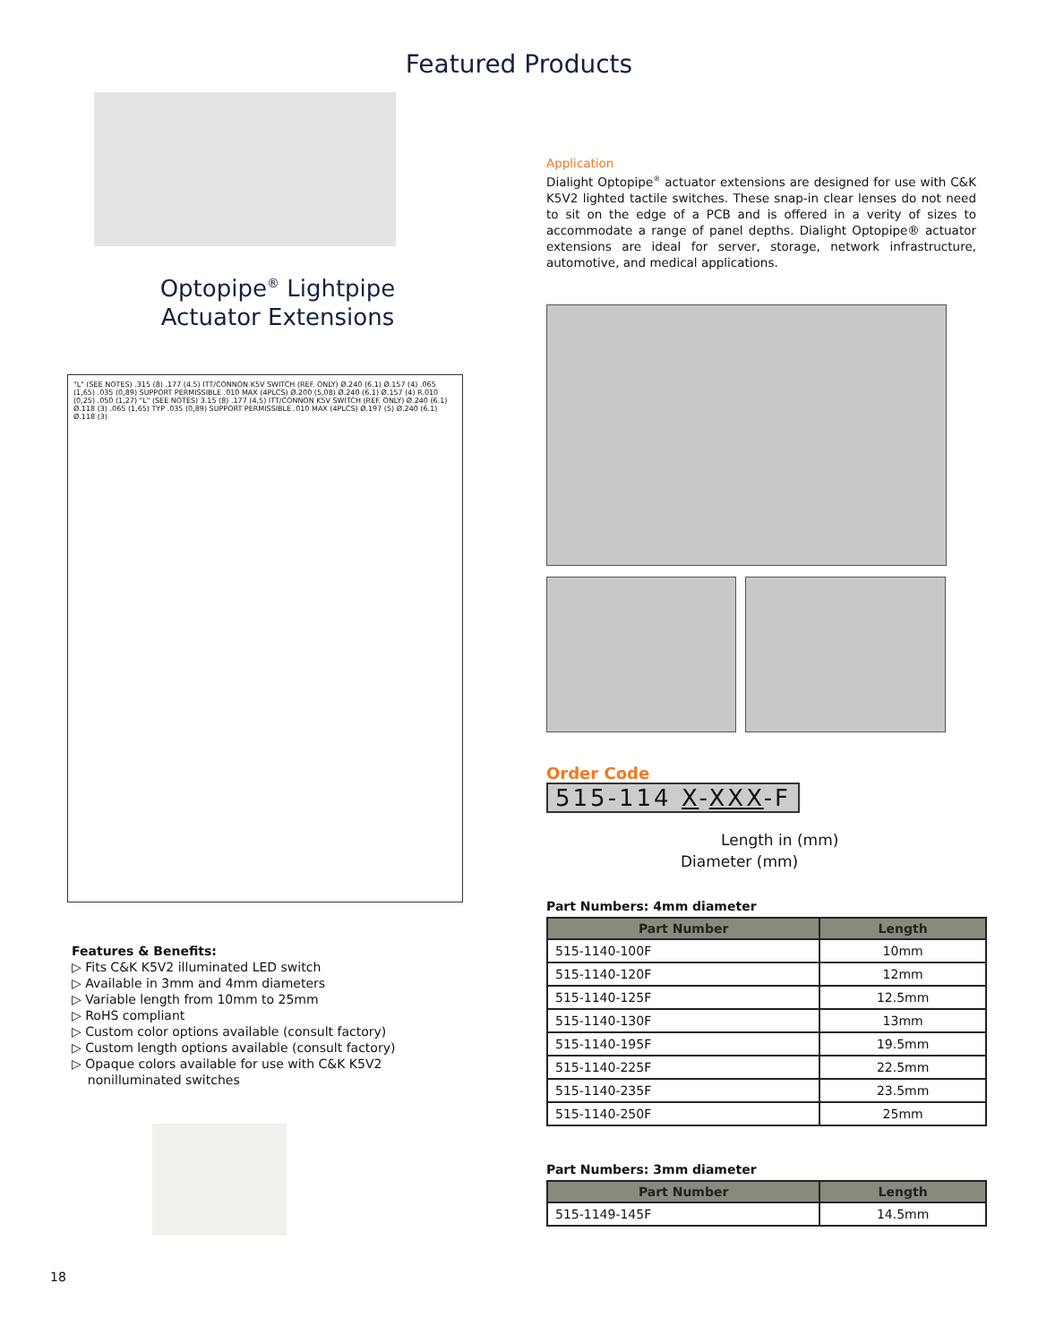Featured Products
Optopipe<sup>®</sup> Lightpipe
Actuator Extensions
"L" (SEE NOTES) .315 (8) .177 (4.5) ITT/CONNON K5V SWITCH (REF. ONLY) Ø.240 (6.1) Ø.157 (4) .065 (1,65) .035 (0,89) SUPPORT PERMISSIBLE .010 MAX (4PLCS) Ø.200 (5,08) Ø.240 (6.1) Ø.157 (4) R.010 (0,25) .050 (1,27) "L" (SEE NOTES) 3.15 (8) .177 (4,5) ITT/CONNON K5V SWITCH (REF. ONLY) Ø.240 (6.1) Ø.118 (3) .065 (1,65) TYP .035 (0,89) SUPPORT PERMISSIBLE .010 MAX (4PLCS) Ø.197 (5) Ø.240 (6.1) Ø.118 (3)
Features & Benefits:
▷ Fits C&K K5V2 illuminated LED switch
▷ Available in 3mm and 4mm diameters
▷ Variable length from 10mm to 25mm
▷ RoHS compliant
▷ Custom color options available (consult factory)
▷ Custom length options available (consult factory)
▷ Opaque colors available for use with C&K K5V2
nonilluminated switches
Application
Dialight Optopipe<sup>®</sup> actuator extensions are designed for use with C&K K5V2 lighted tactile switches. These snap-in clear lenses do not need to sit on the edge of a PCB and is offered in a verity of sizes to accommodate a range of panel depths. Dialight Optopipe® actuator extensions are ideal for server, storage, network infrastructure, automotive, and medical applications.
Order Code
515-114 X-XXX-F
Length in (mm)
Diameter (mm)
Part Numbers: 4mm diameter
| Part Number | Length |
| --- | --- |
| 515-1140-100F | 10mm |
| 515-1140-120F | 12mm |
| 515-1140-125F | 12.5mm |
| 515-1140-130F | 13mm |
| 515-1140-195F | 19.5mm |
| 515-1140-225F | 22.5mm |
| 515-1140-235F | 23.5mm |
| 515-1140-250F | 25mm |
Part Numbers: 3mm diameter
| Part Number | Length |
| --- | --- |
| 515-1149-145F | 14.5mm |
18